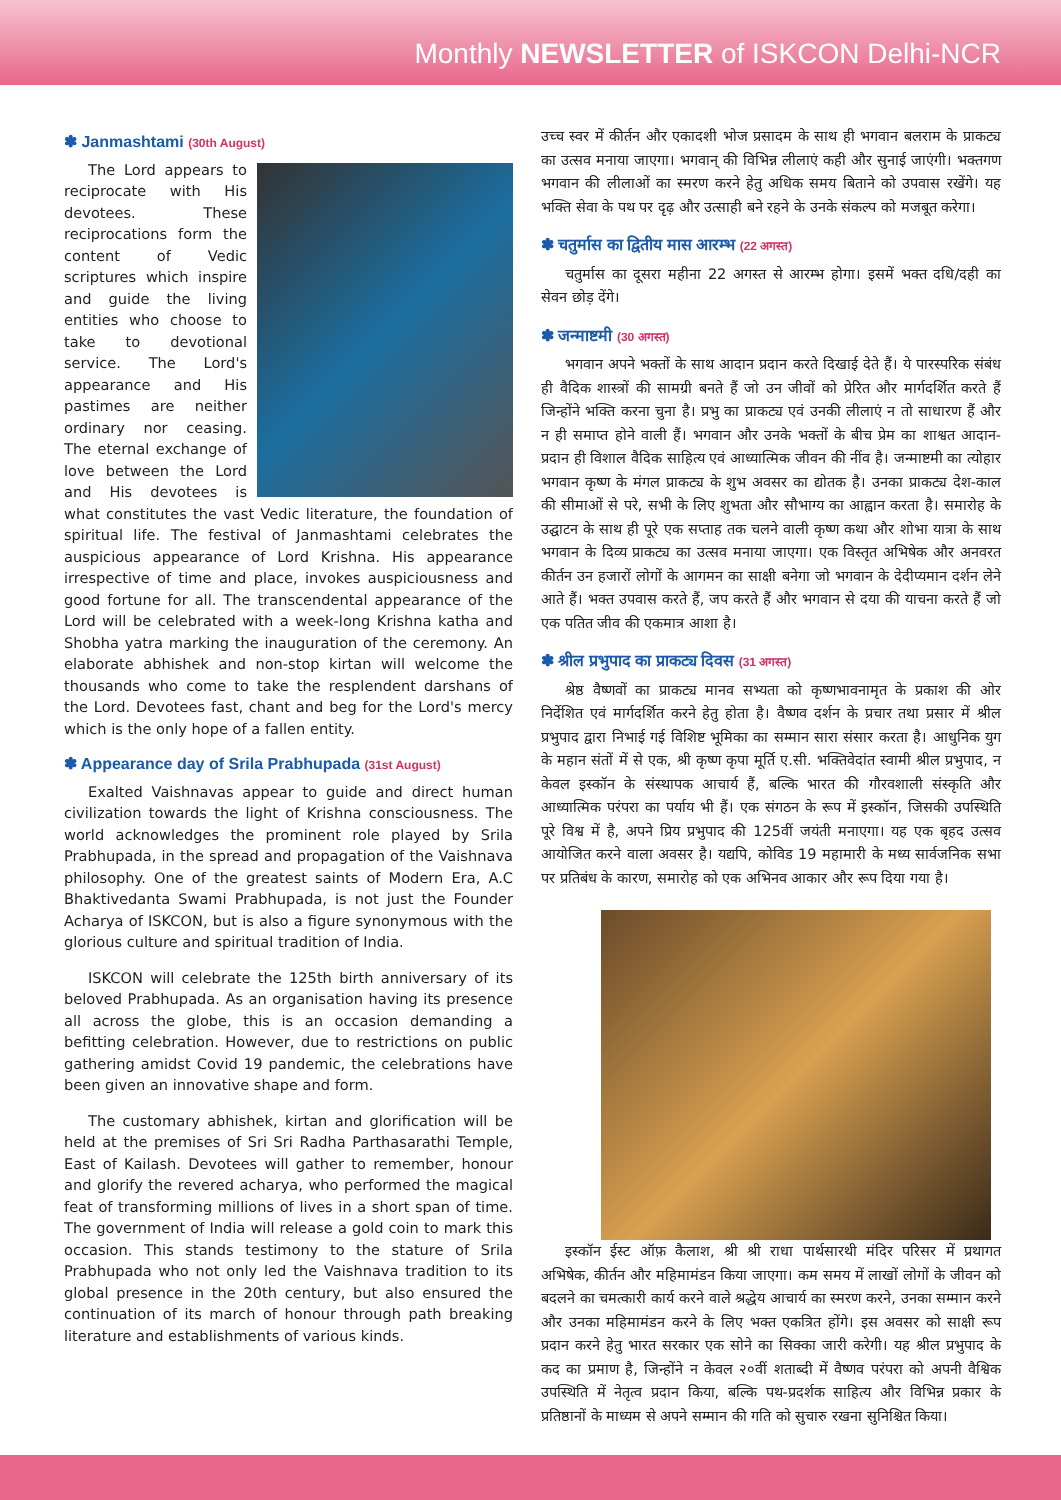Monthly NEWSLETTER of ISKCON Delhi-NCR
✽ Janmashtami (30th August)
The Lord appears to reciprocate with His devotees. These reciprocations form the content of Vedic scriptures which inspire and guide the living entities who choose to take to devotional service. The Lord's appearance and His pastimes are neither ordinary nor ceasing. The eternal exchange of love between the Lord and His devotees is what constitutes the vast Vedic literature, the foundation of spiritual life. The festival of Janmashtami celebrates the auspicious appearance of Lord Krishna. His appearance irrespective of time and place, invokes auspiciousness and good fortune for all. The transcendental appearance of the Lord will be celebrated with a week-long Krishna katha and Shobha yatra marking the inauguration of the ceremony. An elaborate abhishek and non-stop kirtan will welcome the thousands who come to take the resplendent darshans of the Lord. Devotees fast, chant and beg for the Lord's mercy which is the only hope of a fallen entity.
✽ Appearance day of Srila Prabhupada (31st August)
Exalted Vaishnavas appear to guide and direct human civilization towards the light of Krishna consciousness. The world acknowledges the prominent role played by Srila Prabhupada, in the spread and propagation of the Vaishnava philosophy. One of the greatest saints of Modern Era, A.C Bhaktivedanta Swami Prabhupada, is not just the Founder Acharya of ISKCON, but is also a figure synonymous with the glorious culture and spiritual tradition of India.
ISKCON will celebrate the 125th birth anniversary of its beloved Prabhupada. As an organisation having its presence all across the globe, this is an occasion demanding a befitting celebration. However, due to restrictions on public gathering amidst Covid 19 pandemic, the celebrations have been given an innovative shape and form.
The customary abhishek, kirtan and glorification will be held at the premises of Sri Sri Radha Parthasarathi Temple, East of Kailash. Devotees will gather to remember, honour and glorify the revered acharya, who performed the magical feat of transforming millions of lives in a short span of time. The government of India will release a gold coin to mark this occasion. This stands testimony to the stature of Srila Prabhupada who not only led the Vaishnava tradition to its global presence in the 20th century, but also ensured the continuation of its march of honour through path breaking literature and establishments of various kinds.
उच्च स्वर में कीर्तन और एकादशी भोज प्रसादम के साथ ही भगवान बलराम के प्राकट्य का उत्सव मनाया जाएगा। भगवान् की विभिन्न लीलाएं कही और सुनाई जाएंगी। भक्तगण भगवान की लीलाओं का स्मरण करने हेतु अधिक समय बिताने को उपवास रखेंगे। यह भक्ति सेवा के पथ पर दृढ़ और उत्साही बने रहने के उनके संकल्प को मजबूत करेगा।
✽ चतुर्मास का द्वितीय मास आरम्भ (22 अगस्त)
चतुर्मास का दूसरा महीना 22 अगस्त से आरम्भ होगा। इसमें भक्त दधि/दही का सेवन छोड़ देंगे।
✽ जन्माष्टमी (30 अगस्त)
भगवान अपने भक्तों के साथ आदान प्रदान करते दिखाई देते हैं। ये पारस्परिक संबंध ही वैदिक शास्त्रों की सामग्री बनते हैं जो उन जीवों को प्रेरित और मार्गदर्शित करते हैं जिन्होंने भक्ति करना चुना है। प्रभु का प्राकट्य एवं उनकी लीलाएं न तो साधारण हैं और न ही समाप्त होने वाली हैं। भगवान और उनके भक्तों के बीच प्रेम का शाश्वत आदान-प्रदान ही विशाल वैदिक साहित्य एवं आध्यात्मिक जीवन की नींव है। जन्माष्टमी का त्योहार भगवान कृष्ण के मंगल प्राकट्य के शुभ अवसर का द्योतक है। उनका प्राकट्य देश-काल की सीमाओं से परे, सभी के लिए शुभता और सौभाग्य का आह्वान करता है। समारोह के उद्घाटन के साथ ही पूरे एक सप्ताह तक चलने वाली कृष्ण कथा और शोभा यात्रा के साथ भगवान के दिव्य प्राकट्य का उत्सव मनाया जाएगा। एक विस्तृत अभिषेक और अनवरत कीर्तन उन हजारों लोगों के आगमन का साक्षी बनेगा जो भगवान के देदीप्यमान दर्शन लेने आते हैं। भक्त उपवास करते हैं, जप करते हैं और भगवान से दया की याचना करते हैं जो एक पतित जीव की एकमात्र आशा है।
✽ श्रील प्रभुपाद का प्राकट्य दिवस (31 अगस्त)
श्रेष्ठ वैष्णवों का प्राकट्य मानव सभ्यता को कृष्णभावनामृत के प्रकाश की ओर निर्देशित एवं मार्गदर्शित करने हेतु होता है। वैष्णव दर्शन के प्रचार तथा प्रसार में श्रील प्रभुपाद द्वारा निभाई गई विशिष्ट भूमिका का सम्मान सारा संसार करता है। आधुनिक युग के महान संतों में से एक, श्री कृष्ण कृपा मूर्ति ए.सी. भक्तिवेदांत स्वामी श्रील प्रभुपाद, न केवल इस्कॉन के संस्थापक आचार्य हैं, बल्कि भारत की गौरवशाली संस्कृति और आध्यात्मिक परंपरा का पर्याय भी हैं। एक संगठन के रूप में इस्कॉन, जिसकी उपस्थिति पूरे विश्व में है, अपने प्रिय प्रभुपाद की 125वीं जयंती मनाएगा। यह एक बृहद उत्सव आयोजित करने वाला अवसर है। यद्यपि, कोविड 19 महामारी के मध्य सार्वजनिक सभा पर प्रतिबंध के कारण, समारोह को एक अभिनव आकार और रूप दिया गया है।
इस्कॉन ईस्ट ऑफ़ कैलाश, श्री श्री राधा पार्थसारथी मंदिर परिसर में प्रथागत अभिषेक, कीर्तन और महिमामंडन किया जाएगा। कम समय में लाखों लोगों के जीवन को बदलने का चमत्कारी कार्य करने वाले श्रद्धेय आचार्य का स्मरण करने, उनका सम्मान करने और उनका महिमामंडन करने के लिए भक्त एकत्रित होंगे। इस अवसर को साक्षी रूप प्रदान करने हेतु भारत सरकार एक सोने का सिक्का जारी करेगी। यह श्रील प्रभुपाद के कद का प्रमाण है, जिन्होंने न केवल २०वीं शताब्दी में वैष्णव परंपरा को अपनी वैश्विक उपस्थिति में नेतृत्व प्रदान किया, बल्कि पथ-प्रदर्शक साहित्य और विभिन्न प्रकार के प्रतिष्ठानों के माध्यम से अपने सम्मान की गति को सुचारु रखना सुनिश्चित किया।